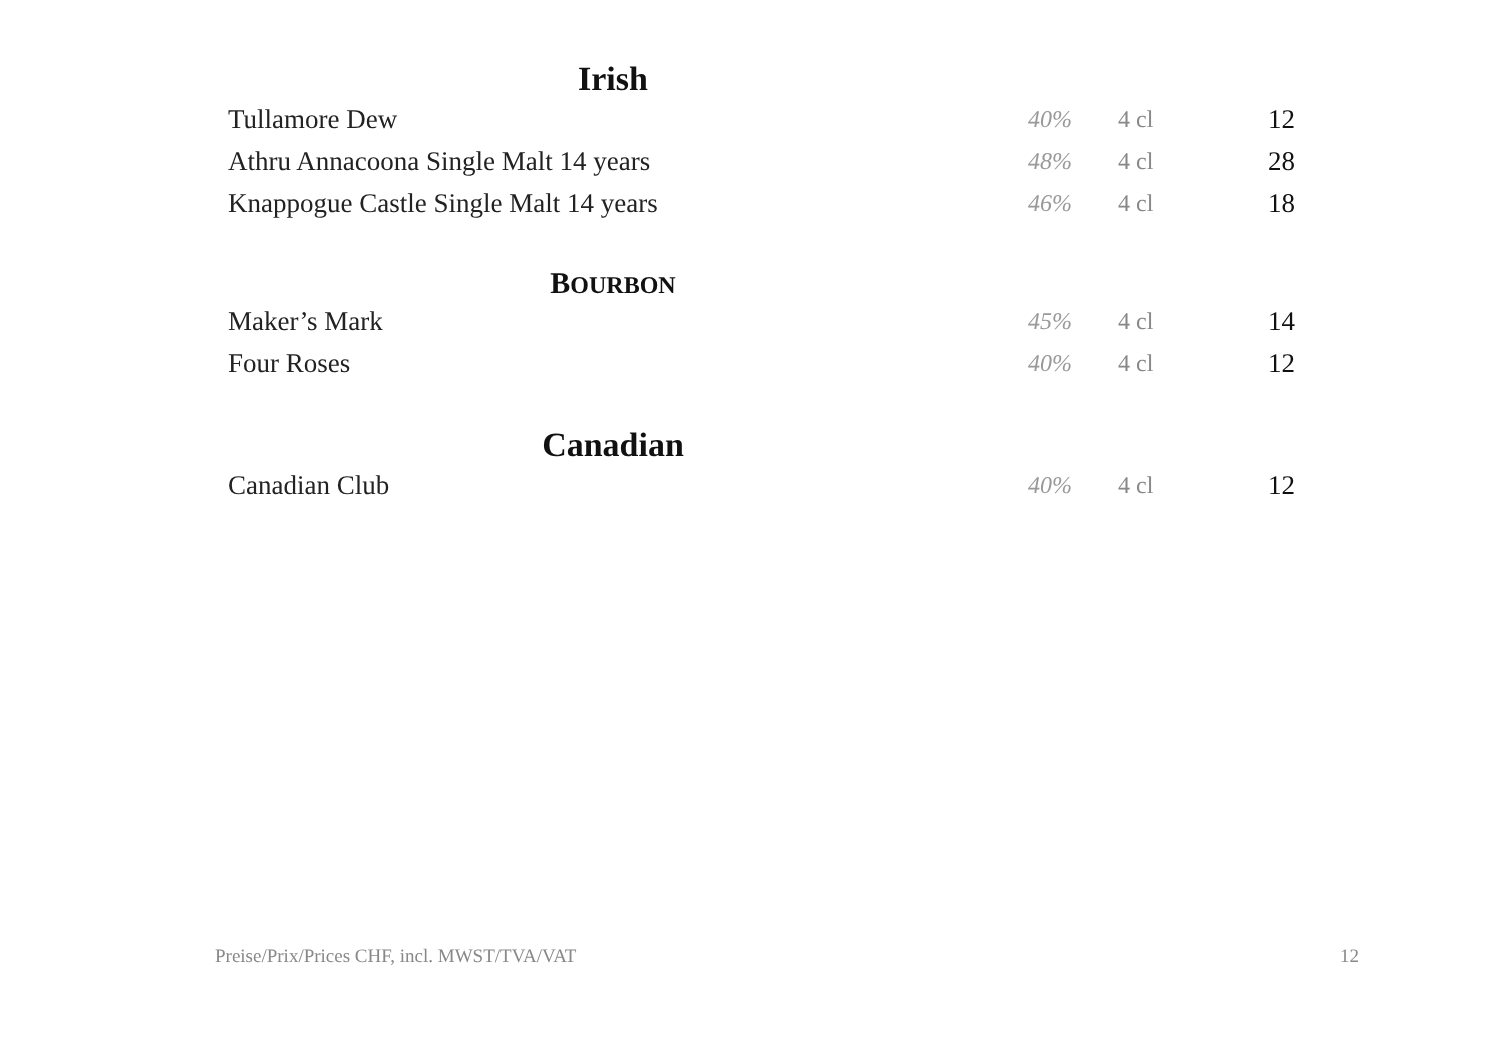Irish
| Tullamore Dew | 40% | 4 cl | 12 |
| Athru Annacoona Single Malt 14 years | 48% | 4 cl | 28 |
| Knappogue Castle Single Malt 14 years | 46% | 4 cl | 18 |
BOURBON
| Maker’s Mark | 45% | 4 cl | 14 |
| Four Roses | 40% | 4 cl | 12 |
Canadian
| Canadian Club | 40% | 4 cl | 12 |
Preise/Prix/Prices CHF, incl. MWST/TVA/VAT
12